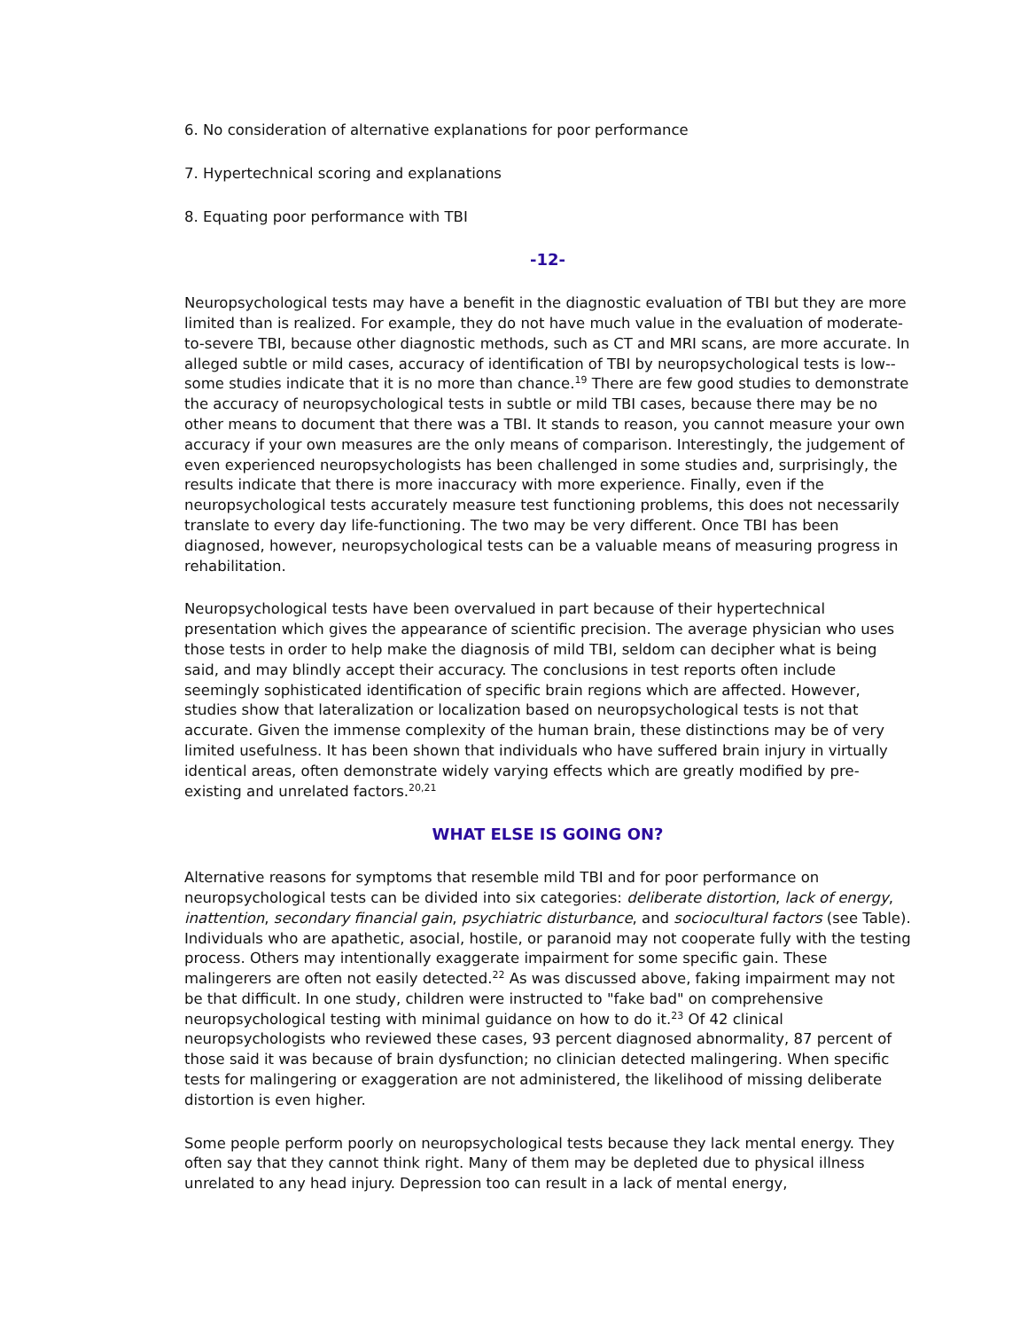6. No consideration of alternative explanations for poor performance
7. Hypertechnical scoring and explanations
8. Equating poor performance with TBI
-12-
Neuropsychological tests may have a benefit in the diagnostic evaluation of TBI but they are more limited than is realized. For example, they do not have much value in the evaluation of moderate-to-severe TBI, because other diagnostic methods, such as CT and MRI scans, are more accurate. In alleged subtle or mild cases, accuracy of identification of TBI by neuropsychological tests is low--some studies indicate that it is no more than chance.<sup>19</sup> There are few good studies to demonstrate the accuracy of neuropsychological tests in subtle or mild TBI cases, because there may be no other means to document that there was a TBI. It stands to reason, you cannot measure your own accuracy if your own measures are the only means of comparison. Interestingly, the judgement of even experienced neuropsychologists has been challenged in some studies and, surprisingly, the results indicate that there is more inaccuracy with more experience. Finally, even if the neuropsychological tests accurately measure test functioning problems, this does not necessarily translate to every day life-functioning. The two may be very different. Once TBI has been diagnosed, however, neuropsychological tests can be a valuable means of measuring progress in rehabilitation.
Neuropsychological tests have been overvalued in part because of their hypertechnical presentation which gives the appearance of scientific precision. The average physician who uses those tests in order to help make the diagnosis of mild TBI, seldom can decipher what is being said, and may blindly accept their accuracy. The conclusions in test reports often include seemingly sophisticated identification of specific brain regions which are affected. However, studies show that lateralization or localization based on neuropsychological tests is not that accurate. Given the immense complexity of the human brain, these distinctions may be of very limited usefulness. It has been shown that individuals who have suffered brain injury in virtually identical areas, often demonstrate widely varying effects which are greatly modified by pre-existing and unrelated factors.<sup>20,21</sup>
WHAT ELSE IS GOING ON?
Alternative reasons for symptoms that resemble mild TBI and for poor performance on neuropsychological tests can be divided into six categories: deliberate distortion, lack of energy, inattention, secondary financial gain, psychiatric disturbance, and sociocultural factors (see Table). Individuals who are apathetic, asocial, hostile, or paranoid may not cooperate fully with the testing process. Others may intentionally exaggerate impairment for some specific gain. These malingerers are often not easily detected.<sup>22</sup> As was discussed above, faking impairment may not be that difficult. In one study, children were instructed to "fake bad" on comprehensive neuropsychological testing with minimal guidance on how to do it.<sup>23</sup> Of 42 clinical neuropsychologists who reviewed these cases, 93 percent diagnosed abnormality, 87 percent of those said it was because of brain dysfunction; no clinician detected malingering. When specific tests for malingering or exaggeration are not administered, the likelihood of missing deliberate distortion is even higher.
Some people perform poorly on neuropsychological tests because they lack mental energy. They often say that they cannot think right. Many of them may be depleted due to physical illness unrelated to any head injury. Depression too can result in a lack of mental energy,